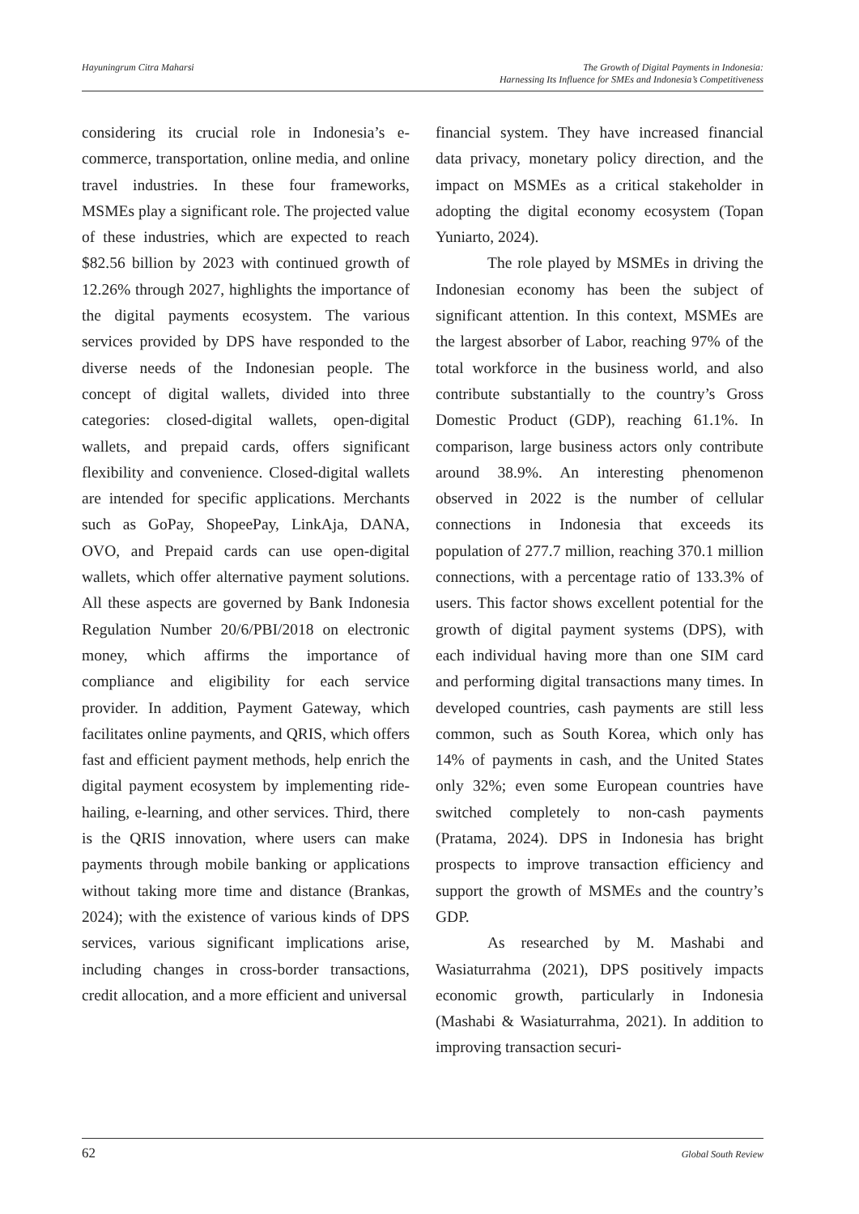Hayuningrum Citra Maharsi The Growth of Digital Payments in Indonesia:
Harnessing Its Influence for SMEs and Indonesia’s Competitiveness
considering its crucial role in Indonesia’s e-commerce, transportation, online media, and online travel industries. In these four frameworks, MSMEs play a significant role. The projected value of these industries, which are expected to reach $82.56 billion by 2023 with continued growth of 12.26% through 2027, highlights the importance of the digital payments ecosystem. The various services provided by DPS have responded to the diverse needs of the Indonesian people. The concept of digital wallets, divided into three categories: closed-digital wallets, open-digital wallets, and prepaid cards, offers significant flexibility and convenience. Closed-digital wallets are intended for specific applications. Merchants such as GoPay, ShopeePay, LinkAja, DANA, OVO, and Prepaid cards can use open-digital wallets, which offer alternative payment solutions. All these aspects are governed by Bank Indonesia Regulation Number 20/6/PBI/2018 on electronic money, which affirms the importance of compliance and eligibility for each service provider. In addition, Payment Gateway, which facilitates online payments, and QRIS, which offers fast and efficient payment methods, help enrich the digital payment ecosystem by implementing ride-hailing, e-learning, and other services. Third, there is the QRIS innovation, where users can make payments through mobile banking or applications without taking more time and distance (Brankas, 2024); with the existence of various kinds of DPS services, various significant implications arise, including changes in cross-border transactions, credit allocation, and a more efficient and universal
financial system. They have increased financial data privacy, monetary policy direction, and the impact on MSMEs as a critical stakeholder in adopting the digital economy ecosystem (Topan Yuniarto, 2024).
The role played by MSMEs in driving the Indonesian economy has been the subject of significant attention. In this context, MSMEs are the largest absorber of Labor, reaching 97% of the total workforce in the business world, and also contribute substantially to the country’s Gross Domestic Product (GDP), reaching 61.1%. In comparison, large business actors only contribute around 38.9%. An interesting phenomenon observed in 2022 is the number of cellular connections in Indonesia that exceeds its population of 277.7 million, reaching 370.1 million connections, with a percentage ratio of 133.3% of users. This factor shows excellent potential for the growth of digital payment systems (DPS), with each individual having more than one SIM card and performing digital transactions many times. In developed countries, cash payments are still less common, such as South Korea, which only has 14% of payments in cash, and the United States only 32%; even some European countries have switched completely to non-cash payments (Pratama, 2024). DPS in Indonesia has bright prospects to improve transaction efficiency and support the growth of MSMEs and the country’s GDP.
As researched by M. Mashabi and Wasiaturrahma (2021), DPS positively impacts economic growth, particularly in Indonesia (Mashabi & Wasiaturrahma, 2021). In addition to improving transaction securi-
62
Global South Review